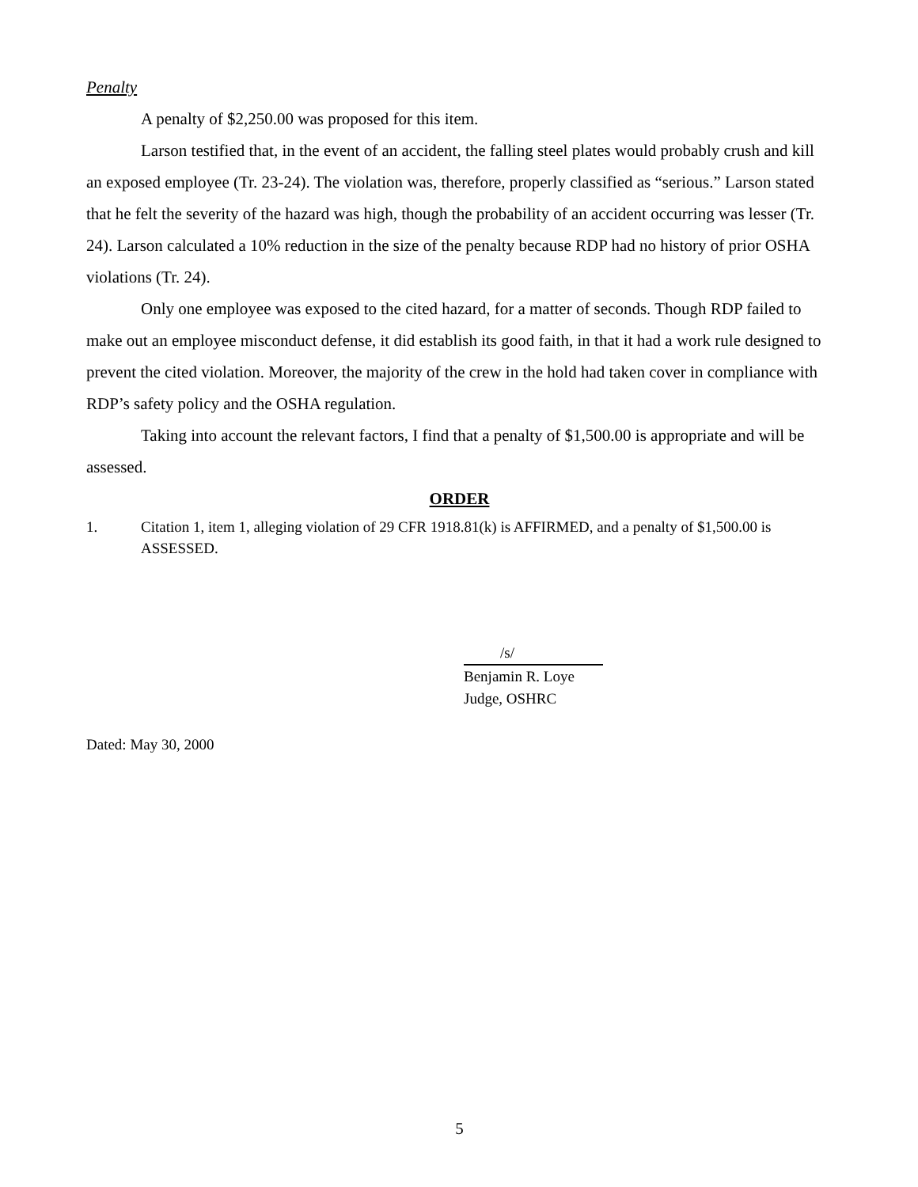Penalty
A penalty of $2,250.00 was proposed for this item.
Larson testified that, in the event of an accident, the falling steel plates would probably crush and kill an exposed employee (Tr. 23-24). The violation was, therefore, properly classified as “serious.” Larson stated that he felt the severity of the hazard was high, though the probability of an accident occurring was lesser (Tr. 24). Larson calculated a 10% reduction in the size of the penalty because RDP had no history of prior OSHA violations (Tr. 24).
Only one employee was exposed to the cited hazard, for a matter of seconds. Though RDP failed to make out an employee misconduct defense, it did establish its good faith, in that it had a work rule designed to prevent the cited violation. Moreover, the majority of the crew in the hold had taken cover in compliance with RDP’s safety policy and the OSHA regulation.
Taking into account the relevant factors, I find that a penalty of $1,500.00 is appropriate and will be assessed.
ORDER
1. Citation 1, item 1, alleging violation of 29 CFR 1918.81(k) is AFFIRMED, and a penalty of $1,500.00 is ASSESSED.
/s/
Benjamin R. Loye
Judge, OSHRC
Dated: May 30, 2000
5